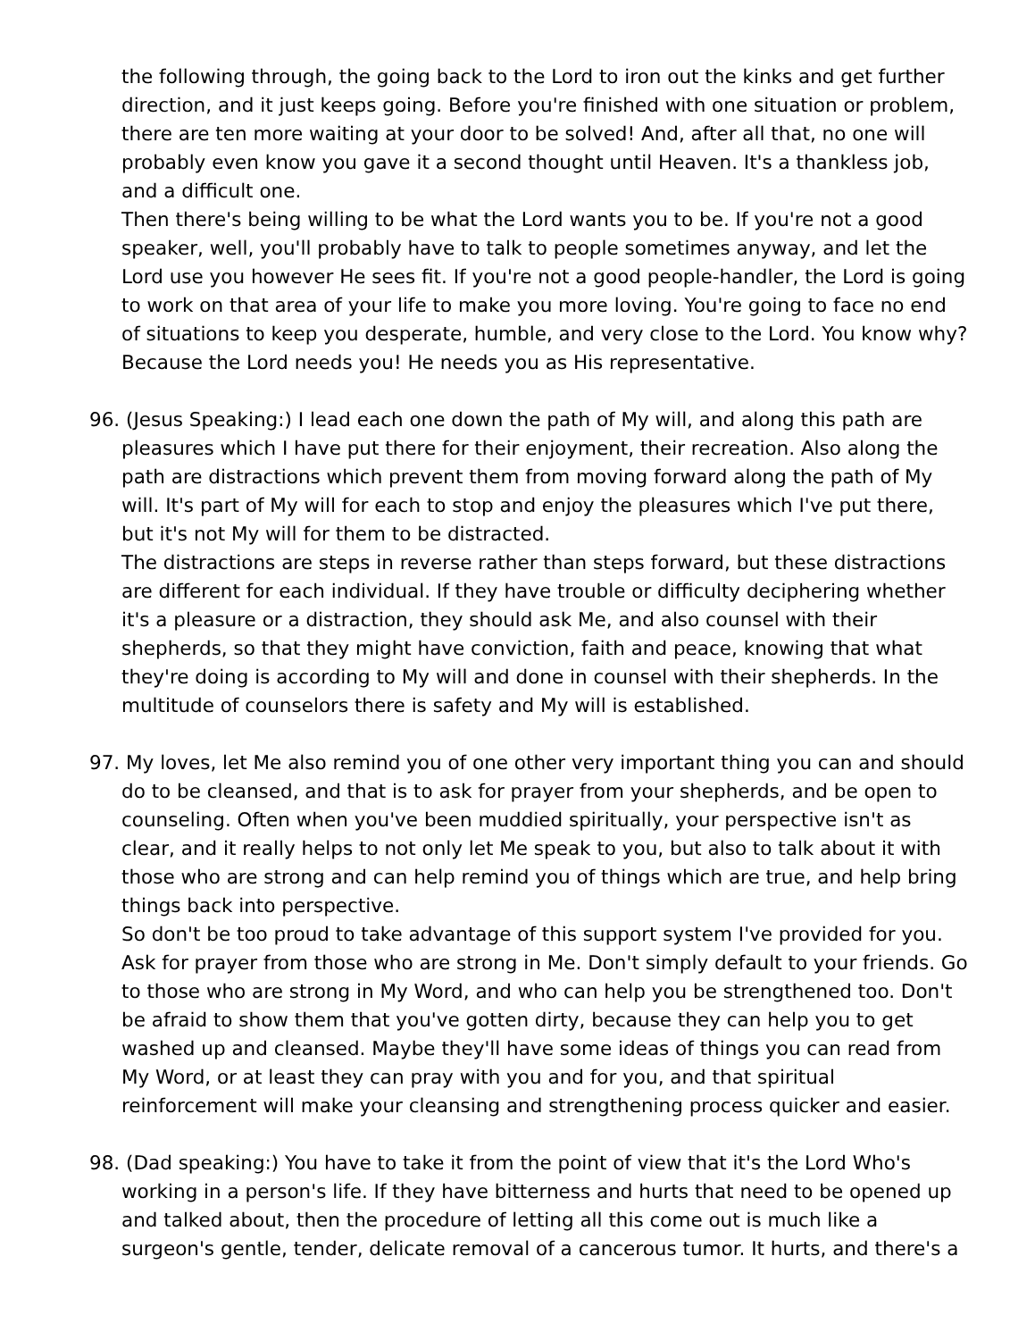the following through, the going back to the Lord to iron out the kinks and get further direction, and it just keeps going. Before you're finished with one situation or problem, there are ten more waiting at your door to be solved! And, after all that, no one will probably even know you gave it a second thought until Heaven. It's a thankless job, and a difficult one.
Then there's being willing to be what the Lord wants you to be. If you're not a good speaker, well, you'll probably have to talk to people sometimes anyway, and let the Lord use you however He sees fit. If you're not a good people-handler, the Lord is going to work on that area of your life to make you more loving. You're going to face no end of situations to keep you desperate, humble, and very close to the Lord. You know why? Because the Lord needs you! He needs you as His representative.
96. (Jesus Speaking:) I lead each one down the path of My will, and along this path are pleasures which I have put there for their enjoyment, their recreation. Also along the path are distractions which prevent them from moving forward along the path of My will. It's part of My will for each to stop and enjoy the pleasures which I've put there, but it's not My will for them to be distracted.
The distractions are steps in reverse rather than steps forward, but these distractions are different for each individual. If they have trouble or difficulty deciphering whether it's a pleasure or a distraction, they should ask Me, and also counsel with their shepherds, so that they might have conviction, faith and peace, knowing that what they're doing is according to My will and done in counsel with their shepherds. In the multitude of counselors there is safety and My will is established.
97. My loves, let Me also remind you of one other very important thing you can and should do to be cleansed, and that is to ask for prayer from your shepherds, and be open to counseling. Often when you've been muddied spiritually, your perspective isn't as clear, and it really helps to not only let Me speak to you, but also to talk about it with those who are strong and can help remind you of things which are true, and help bring things back into perspective.
So don't be too proud to take advantage of this support system I've provided for you. Ask for prayer from those who are strong in Me. Don't simply default to your friends. Go to those who are strong in My Word, and who can help you be strengthened too. Don't be afraid to show them that you've gotten dirty, because they can help you to get washed up and cleansed. Maybe they'll have some ideas of things you can read from My Word, or at least they can pray with you and for you, and that spiritual reinforcement will make your cleansing and strengthening process quicker and easier.
98. (Dad speaking:) You have to take it from the point of view that it's the Lord Who's working in a person's life. If they have bitterness and hurts that need to be opened up and talked about, then the procedure of letting all this come out is much like a surgeon's gentle, tender, delicate removal of a cancerous tumor. It hurts, and there's a